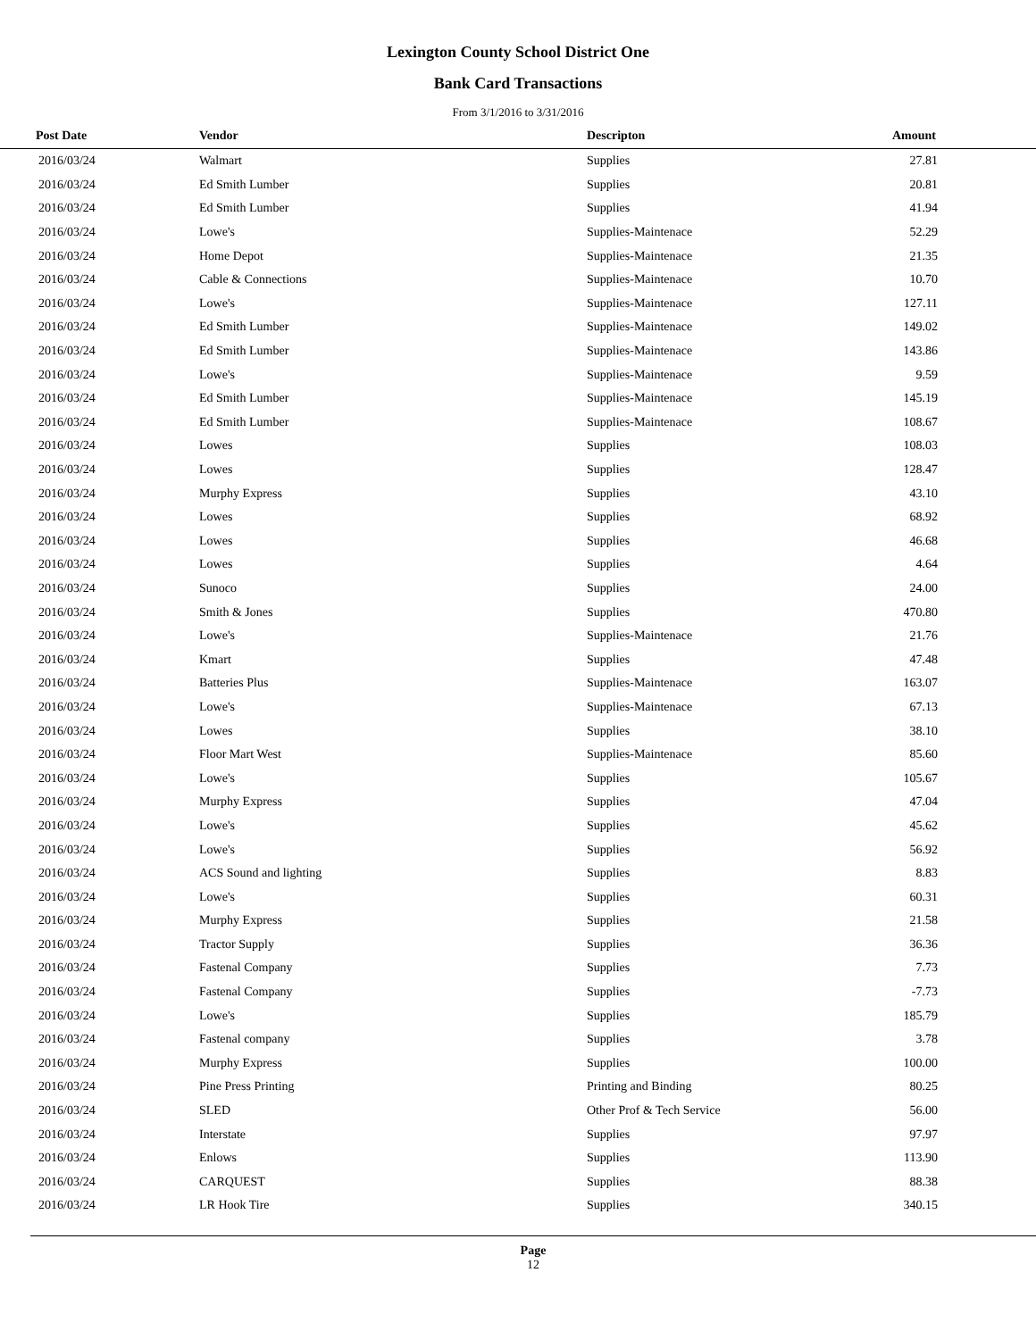Lexington County School District One
Bank Card Transactions
From 3/1/2016 to 3/31/2016
| Post Date | Vendor | Descripton | Amount |
| --- | --- | --- | --- |
| 2016/03/24 | Walmart | Supplies | 27.81 |
| 2016/03/24 | Ed Smith Lumber | Supplies | 20.81 |
| 2016/03/24 | Ed Smith Lumber | Supplies | 41.94 |
| 2016/03/24 | Lowe's | Supplies-Maintenace | 52.29 |
| 2016/03/24 | Home Depot | Supplies-Maintenace | 21.35 |
| 2016/03/24 | Cable & Connections | Supplies-Maintenace | 10.70 |
| 2016/03/24 | Lowe's | Supplies-Maintenace | 127.11 |
| 2016/03/24 | Ed Smith Lumber | Supplies-Maintenace | 149.02 |
| 2016/03/24 | Ed Smith Lumber | Supplies-Maintenace | 143.86 |
| 2016/03/24 | Lowe's | Supplies-Maintenace | 9.59 |
| 2016/03/24 | Ed Smith Lumber | Supplies-Maintenace | 145.19 |
| 2016/03/24 | Ed Smith Lumber | Supplies-Maintenace | 108.67 |
| 2016/03/24 | Lowes | Supplies | 108.03 |
| 2016/03/24 | Lowes | Supplies | 128.47 |
| 2016/03/24 | Murphy Express | Supplies | 43.10 |
| 2016/03/24 | Lowes | Supplies | 68.92 |
| 2016/03/24 | Lowes | Supplies | 46.68 |
| 2016/03/24 | Lowes | Supplies | 4.64 |
| 2016/03/24 | Sunoco | Supplies | 24.00 |
| 2016/03/24 | Smith & Jones | Supplies | 470.80 |
| 2016/03/24 | Lowe's | Supplies-Maintenace | 21.76 |
| 2016/03/24 | Kmart | Supplies | 47.48 |
| 2016/03/24 | Batteries Plus | Supplies-Maintenace | 163.07 |
| 2016/03/24 | Lowe's | Supplies-Maintenace | 67.13 |
| 2016/03/24 | Lowes | Supplies | 38.10 |
| 2016/03/24 | Floor Mart West | Supplies-Maintenace | 85.60 |
| 2016/03/24 | Lowe's | Supplies | 105.67 |
| 2016/03/24 | Murphy Express | Supplies | 47.04 |
| 2016/03/24 | Lowe's | Supplies | 45.62 |
| 2016/03/24 | Lowe's | Supplies | 56.92 |
| 2016/03/24 | ACS Sound and lighting | Supplies | 8.83 |
| 2016/03/24 | Lowe's | Supplies | 60.31 |
| 2016/03/24 | Murphy Express | Supplies | 21.58 |
| 2016/03/24 | Tractor Supply | Supplies | 36.36 |
| 2016/03/24 | Fastenal Company | Supplies | 7.73 |
| 2016/03/24 | Fastenal Company | Supplies | -7.73 |
| 2016/03/24 | Lowe's | Supplies | 185.79 |
| 2016/03/24 | Fastenal company | Supplies | 3.78 |
| 2016/03/24 | Murphy Express | Supplies | 100.00 |
| 2016/03/24 | Pine Press Printing | Printing and Binding | 80.25 |
| 2016/03/24 | SLED | Other Prof & Tech Service | 56.00 |
| 2016/03/24 | Interstate | Supplies | 97.97 |
| 2016/03/24 | Enlows | Supplies | 113.90 |
| 2016/03/24 | CARQUEST | Supplies | 88.38 |
| 2016/03/24 | LR Hook Tire | Supplies | 340.15 |
Page
12